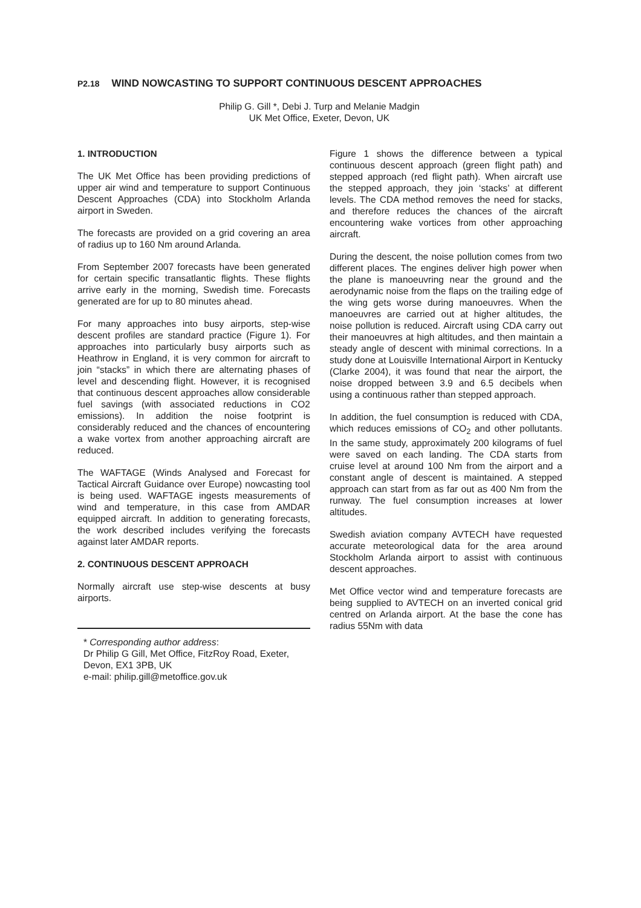P2.18 WIND NOWCASTING TO SUPPORT CONTINUOUS DESCENT APPROACHES
Philip G. Gill *, Debi J. Turp and Melanie Madgin
UK Met Office, Exeter, Devon, UK
1. INTRODUCTION
The UK Met Office has been providing predictions of upper air wind and temperature to support Continuous Descent Approaches (CDA) into Stockholm Arlanda airport in Sweden.
The forecasts are provided on a grid covering an area of radius up to 160 Nm around Arlanda.
From September 2007 forecasts have been generated for certain specific transatlantic flights. These flights arrive early in the morning, Swedish time. Forecasts generated are for up to 80 minutes ahead.
For many approaches into busy airports, step-wise descent profiles are standard practice (Figure 1). For approaches into particularly busy airports such as Heathrow in England, it is very common for aircraft to join “stacks” in which there are alternating phases of level and descending flight. However, it is recognised that continuous descent approaches allow considerable fuel savings (with associated reductions in CO2 emissions). In addition the noise footprint is considerably reduced and the chances of encountering a wake vortex from another approaching aircraft are reduced.
The WAFTAGE (Winds Analysed and Forecast for Tactical Aircraft Guidance over Europe) nowcasting tool is being used. WAFTAGE ingests measurements of wind and temperature, in this case from AMDAR equipped aircraft. In addition to generating forecasts, the work described includes verifying the forecasts against later AMDAR reports.
2. CONTINUOUS DESCENT APPROACH
Normally aircraft use step-wise descents at busy airports.
* Corresponding author address:
Dr Philip G Gill, Met Office, FitzRoy Road, Exeter, Devon, EX1 3PB, UK
e-mail: philip.gill@metoffice.gov.uk
Figure 1 shows the difference between a typical continuous descent approach (green flight path) and stepped approach (red flight path). When aircraft use the stepped approach, they join ‘stacks’ at different levels. The CDA method removes the need for stacks, and therefore reduces the chances of the aircraft encountering wake vortices from other approaching aircraft.
During the descent, the noise pollution comes from two different places. The engines deliver high power when the plane is manoeuvring near the ground and the aerodynamic noise from the flaps on the trailing edge of the wing gets worse during manoeuvres. When the manoeuvres are carried out at higher altitudes, the noise pollution is reduced. Aircraft using CDA carry out their manoeuvres at high altitudes, and then maintain a steady angle of descent with minimal corrections. In a study done at Louisville International Airport in Kentucky (Clarke 2004), it was found that near the airport, the noise dropped between 3.9 and 6.5 decibels when using a continuous rather than stepped approach.
In addition, the fuel consumption is reduced with CDA, which reduces emissions of CO<sub>2</sub> and other pollutants. In the same study, approximately 200 kilograms of fuel were saved on each landing. The CDA starts from cruise level at around 100 Nm from the airport and a constant angle of descent is maintained. A stepped approach can start from as far out as 400 Nm from the runway. The fuel consumption increases at lower altitudes.
Swedish aviation company AVTECH have requested accurate meteorological data for the area around Stockholm Arlanda airport to assist with continuous descent approaches.
Met Office vector wind and temperature forecasts are being supplied to AVTECH on an inverted conical grid centred on Arlanda airport. At the base the cone has radius 55Nm with data